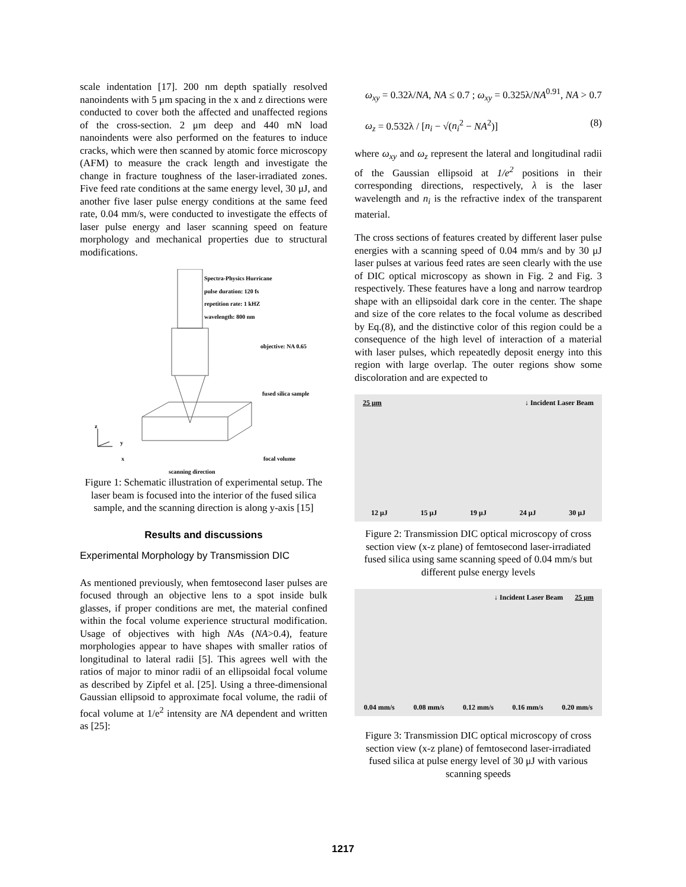scale indentation [17]. 200 nm depth spatially resolved nanoindents with 5 μm spacing in the x and z directions were conducted to cover both the affected and unaffected regions of the cross-section. 2 μm deep and 440 mN load nanoindents were also performed on the features to induce cracks, which were then scanned by atomic force microscopy (AFM) to measure the crack length and investigate the change in fracture toughness of the laser-irradiated zones. Five feed rate conditions at the same energy level, 30 μJ, and another five laser pulse energy conditions at the same feed rate, 0.04 mm/s, were conducted to investigate the effects of laser pulse energy and laser scanning speed on feature morphology and mechanical properties due to structural modifications.
Spectra-Physics Hurricane
pulse duration: 120 fs
repetition rate: 1 kHZ
wavelength: 800 nm
objective: NA 0.65
fused silica sample
z
y
x focal volume
scanning direction
Figure 1: Schematic illustration of experimental setup. The laser beam is focused into the interior of the fused silica sample, and the scanning direction is along y-axis [15]
Results and discussions
Experimental Morphology by Transmission DIC
As mentioned previously, when femtosecond laser pulses are focused through an objective lens to a spot inside bulk glasses, if proper conditions are met, the material confined within the focal volume experience structural modification. Usage of objectives with high NAs (NA>0.4), feature morphologies appear to have shapes with smaller ratios of longitudinal to lateral radii [5]. This agrees well with the ratios of major to minor radii of an ellipsoidal focal volume as described by Zipfel et al. [25]. Using a three-dimensional Gaussian ellipsoid to approximate focal volume, the radii of focal volume at 1/e<sup>2</sup> intensity are NA dependent and written as [25]:
ω<sub>xy</sub> = 0.32λ/NA, NA ≤ 0.7 ; ω<sub>xy</sub> = 0.325λ/NA<sup>0.91</sup>, NA > 0.7
ω<sub>z</sub> = 0.532λ / [n<sub>i</sub> − √(n<sub>i</sub><sup>2</sup> − NA<sup>2</sup>)] (8)
where ω<sub>xy</sub> and ω<sub>z</sub> represent the lateral and longitudinal radii of the Gaussian ellipsoid at 1/e<sup>2</sup> positions in their corresponding directions, respectively, λ is the laser wavelength and n<sub>i</sub> is the refractive index of the transparent material.
The cross sections of features created by different laser pulse energies with a scanning speed of 0.04 mm/s and by 30 μJ laser pulses at various feed rates are seen clearly with the use of DIC optical microscopy as shown in Fig. 2 and Fig. 3 respectively. These features have a long and narrow teardrop shape with an ellipsoidal dark core in the center. The shape and size of the core relates to the focal volume as described by Eq.(8), and the distinctive color of this region could be a consequence of the high level of interaction of a material with laser pulses, which repeatedly deposit energy into this region with large overlap. The outer regions show some discoloration and are expected to
25 μm ↓ Incident Laser Beam
12 μJ 15 μJ 19 μJ 24 μJ 30 μJ
Figure 2: Transmission DIC optical microscopy of cross section view (x-z plane) of femtosecond laser-irradiated fused silica using same scanning speed of 0.04 mm/s but different pulse energy levels
↓ Incident Laser Beam 25 μm
0.04 mm/s 0.08 mm/s 0.12 mm/s 0.16 mm/s 0.20 mm/s
Figure 3: Transmission DIC optical microscopy of cross section view (x-z plane) of femtosecond laser-irradiated fused silica at pulse energy level of 30 μJ with various scanning speeds
1217